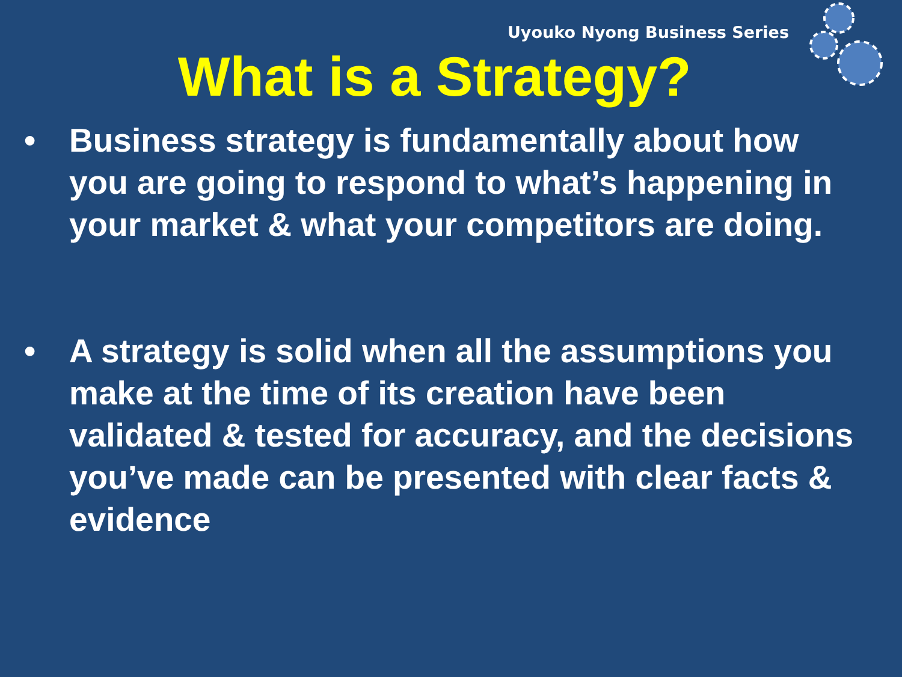Uyouko Nyong Business Series
What is a Strategy?
• Business strategy is fundamentally about how you are going to respond to what’s happening in your market & what your competitors are doing.
• A strategy is solid when all the assumptions you make at the time of its creation have been validated & tested for accuracy, and the decisions you’ve made can be presented with clear facts & evidence